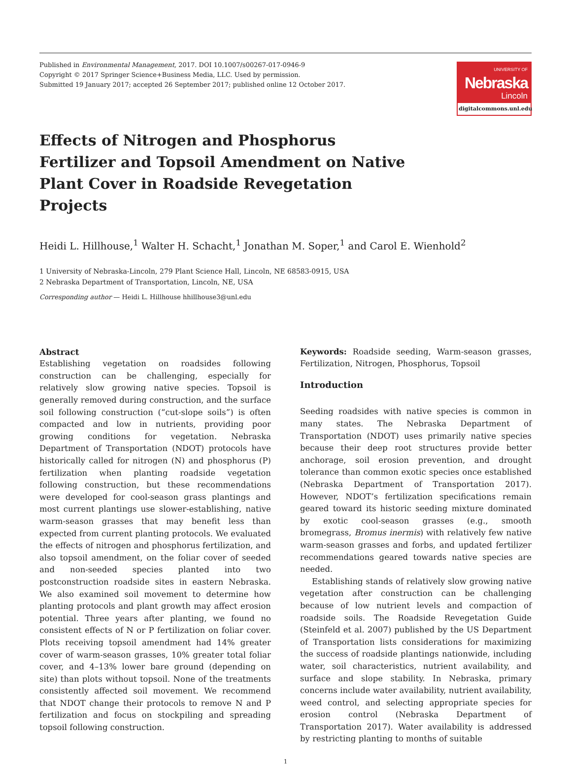Published in Environmental Management, 2017. DOI 10.1007/s00267-017-0946-9
Copyright © 2017 Springer Science+Business Media, LLC. Used by permission.
Submitted 19 January 2017; accepted 26 September 2017; published online 12 October 2017.
UNIVERSITY OF
Nebraska
Lincoln
digitalcommons.unl.edu
Effects of Nitrogen and Phosphorus Fertilizer and Topsoil Amendment on Native Plant Cover in Roadside Revegetation Projects
Heidi L. Hillhouse,<sup>1</sup> Walter H. Schacht,<sup>1</sup> Jonathan M. Soper,<sup>1</sup> and Carol E. Wienhold<sup>2</sup>
1 University of Nebraska-Lincoln, 279 Plant Science Hall, Lincoln, NE 68583-0915, USA
2 Nebraska Department of Transportation, Lincoln, NE, USA
Corresponding author — Heidi L. Hillhouse hhillhouse3@unl.edu
Abstract
Establishing vegetation on roadsides following construction can be challenging, especially for relatively slow growing native species. Topsoil is generally removed during construction, and the surface soil following construction (“cut-slope soils”) is often compacted and low in nutrients, providing poor growing conditions for vegetation. Nebraska Department of Transportation (NDOT) protocols have historically called for nitrogen (N) and phosphorus (P) fertilization when planting roadside vegetation following construction, but these recommendations were developed for cool-season grass plantings and most current plantings use slower-establishing, native warm-season grasses that may benefit less than expected from current planting protocols. We evaluated the effects of nitrogen and phosphorus fertilization, and also topsoil amendment, on the foliar cover of seeded and non-seeded species planted into two postconstruction roadside sites in eastern Nebraska. We also examined soil movement to determine how planting protocols and plant growth may affect erosion potential. Three years after planting, we found no consistent effects of N or P fertilization on foliar cover. Plots receiving topsoil amendment had 14% greater cover of warm-season grasses, 10% greater total foliar cover, and 4–13% lower bare ground (depending on site) than plots without topsoil. None of the treatments consistently affected soil movement. We recommend that NDOT change their protocols to remove N and P fertilization and focus on stockpiling and spreading topsoil following construction.
Keywords: Roadside seeding, Warm-season grasses, Fertilization, Nitrogen, Phosphorus, Topsoil
Introduction
Seeding roadsides with native species is common in many states. The Nebraska Department of Transportation (NDOT) uses primarily native species because their deep root structures provide better anchorage, soil erosion prevention, and drought tolerance than common exotic species once established (Nebraska Department of Transportation 2017). However, NDOT’s fertilization specifications remain geared toward its historic seeding mixture dominated by exotic cool-season grasses (e.g., smooth bromegrass, Bromus inermis) with relatively few native warm-season grasses and forbs, and updated fertilizer recommendations geared towards native species are needed.
Establishing stands of relatively slow growing native vegetation after construction can be challenging because of low nutrient levels and compaction of roadside soils. The Roadside Revegetation Guide (Steinfeld et al. 2007) published by the US Department of Transportation lists considerations for maximizing the success of roadside plantings nationwide, including water, soil characteristics, nutrient availability, and surface and slope stability. In Nebraska, primary concerns include water availability, nutrient availability, weed control, and selecting appropriate species for erosion control (Nebraska Department of Transportation 2017). Water availability is addressed by restricting planting to months of suitable
1